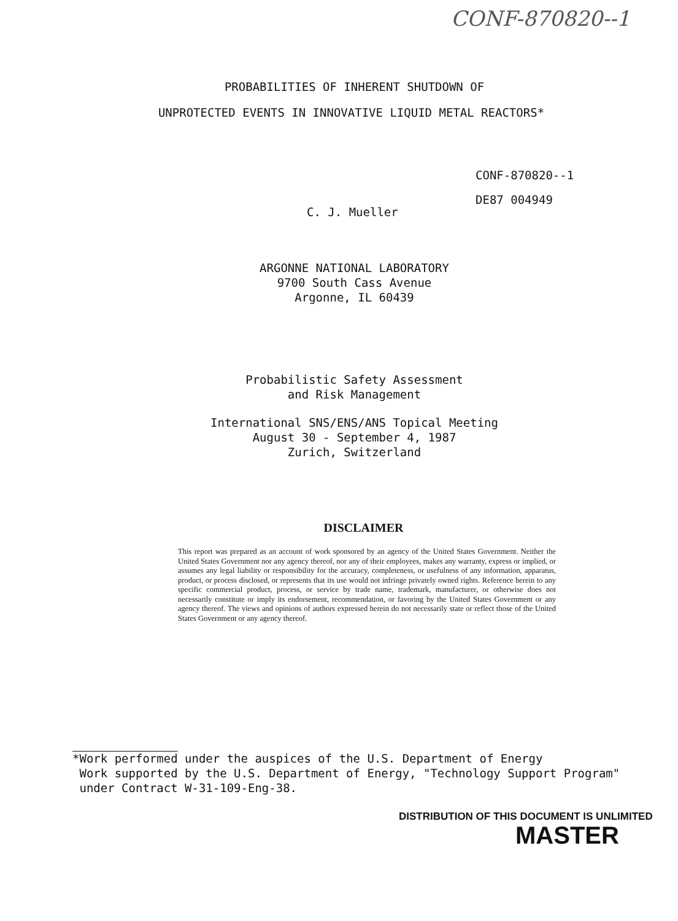CONF-870820--1
PROBABILITIES OF INHERENT SHUTDOWN OF
UNPROTECTED EVENTS IN INNOVATIVE LIQUID METAL REACTORS*
CONF-870820--1
DE87 004949
C. J. Mueller
ARGONNE NATIONAL LABORATORY
9700 South Cass Avenue
Argonne, IL 60439
Probabilistic Safety Assessment
and Risk Management
International SNS/ENS/ANS Topical Meeting
August 30 - September 4, 1987
Zurich, Switzerland
DISCLAIMER
This report was prepared as an account of work sponsored by an agency of the United States Government. Neither the United States Government nor any agency thereof, nor any of their employees, makes any warranty, express or implied, or assumes any legal liability or responsibility for the accuracy, completeness, or usefulness of any information, apparatus, product, or process disclosed, or represents that its use would not infringe privately owned rights. Reference herein to any specific commercial product, process, or service by trade name, trademark, manufacturer, or otherwise does not necessarily constitute or imply its endorsement, recommendation, or favoring by the United States Government or any agency thereof. The views and opinions of authors expressed herein do not necessarily state or reflect those of the United States Government or any agency thereof.
*Work performed under the auspices of the U.S. Department of Energy
Work supported by the U.S. Department of Energy, "Technology Support Program"
under Contract W-31-109-Eng-38.
DISTRIBUTION OF THIS DOCUMENT IS UNLIMITED
MASTER